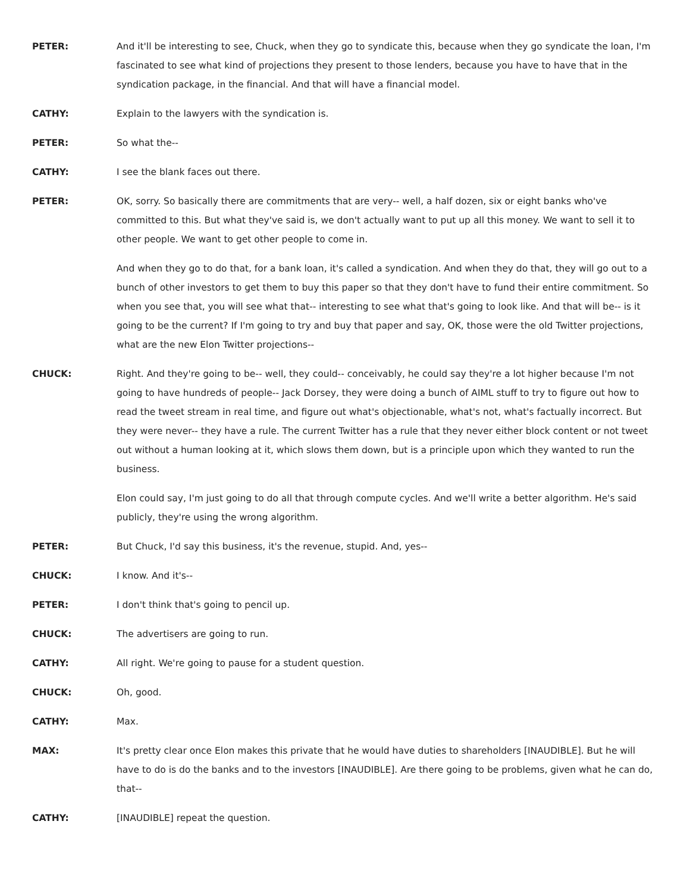PETER: And it'll be interesting to see, Chuck, when they go to syndicate this, because when they go syndicate the loan, I'm fascinated to see what kind of projections they present to those lenders, because you have to have that in the syndication package, in the financial. And that will have a financial model.
CATHY: Explain to the lawyers with the syndication is.
PETER: So what the--
CATHY: I see the blank faces out there.
PETER: OK, sorry. So basically there are commitments that are very-- well, a half dozen, six or eight banks who've committed to this. But what they've said is, we don't actually want to put up all this money. We want to sell it to other people. We want to get other people to come in.
And when they go to do that, for a bank loan, it's called a syndication. And when they do that, they will go out to a bunch of other investors to get them to buy this paper so that they don't have to fund their entire commitment. So when you see that, you will see what that-- interesting to see what that's going to look like. And that will be-- is it going to be the current? If I'm going to try and buy that paper and say, OK, those were the old Twitter projections, what are the new Elon Twitter projections--
CHUCK: Right. And they're going to be-- well, they could-- conceivably, he could say they're a lot higher because I'm not going to have hundreds of people-- Jack Dorsey, they were doing a bunch of AIML stuff to try to figure out how to read the tweet stream in real time, and figure out what's objectionable, what's not, what's factually incorrect. But they were never-- they have a rule. The current Twitter has a rule that they never either block content or not tweet out without a human looking at it, which slows them down, but is a principle upon which they wanted to run the business.
Elon could say, I'm just going to do all that through compute cycles. And we'll write a better algorithm. He's said publicly, they're using the wrong algorithm.
PETER: But Chuck, I'd say this business, it's the revenue, stupid. And, yes--
CHUCK: I know. And it's--
PETER: I don't think that's going to pencil up.
CHUCK: The advertisers are going to run.
CATHY: All right. We're going to pause for a student question.
CHUCK: Oh, good.
CATHY: Max.
MAX: It's pretty clear once Elon makes this private that he would have duties to shareholders [INAUDIBLE]. But he will have to do is do the banks and to the investors [INAUDIBLE]. Are there going to be problems, given what he can do, that--
CATHY: [INAUDIBLE] repeat the question.